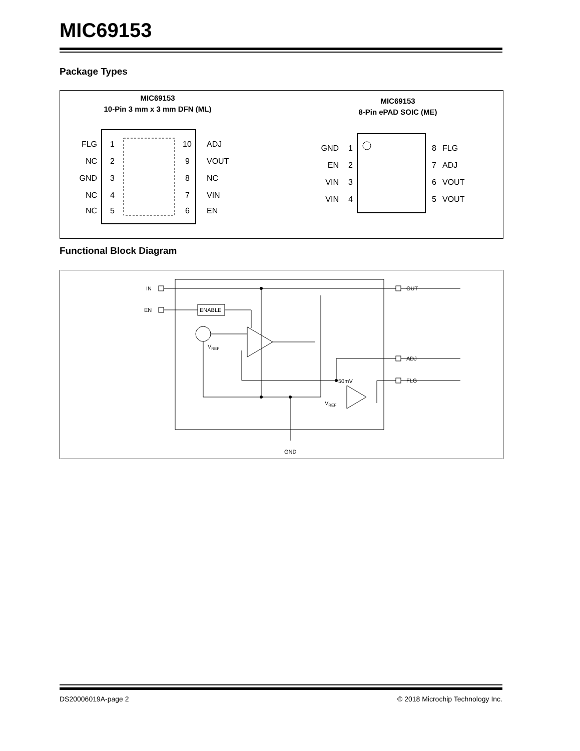MIC69153
Package Types
MIC69153
10-Pin 3 mm x 3 mm DFN (ML)
FLG
1
ADJ
10
NC
2
VOUT
9
GND
3
NC
8
NC
4
VIN
7
NC
5
EN
6
MIC69153
8-Pin ePAD SOIC (ME)
GND
1
8
FLG
EN
2
7
ADJ
VIN
3
6
VOUT
VIN
4
5
VOUT
Functional Block Diagram
IN
EN
ENABLE
VREF
OUT
ADJ
FLG
50mV
VREF
GND
DS20006019A-page 2 © 2018 Microchip Technology Inc.